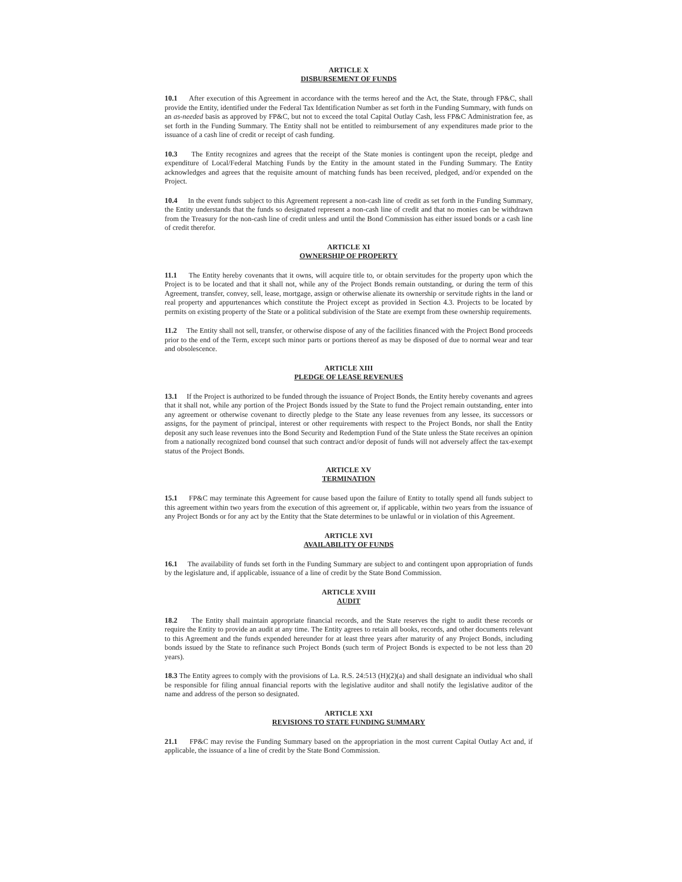ARTICLE X
DISBURSEMENT OF FUNDS
10.1 After execution of this Agreement in accordance with the terms hereof and the Act, the State, through FP&C, shall provide the Entity, identified under the Federal Tax Identification Number as set forth in the Funding Summary, with funds on an as-needed basis as approved by FP&C, but not to exceed the total Capital Outlay Cash, less FP&C Administration fee, as set forth in the Funding Summary. The Entity shall not be entitled to reimbursement of any expenditures made prior to the issuance of a cash line of credit or receipt of cash funding.
10.3 The Entity recognizes and agrees that the receipt of the State monies is contingent upon the receipt, pledge and expenditure of Local/Federal Matching Funds by the Entity in the amount stated in the Funding Summary. The Entity acknowledges and agrees that the requisite amount of matching funds has been received, pledged, and/or expended on the Project.
10.4 In the event funds subject to this Agreement represent a non-cash line of credit as set forth in the Funding Summary, the Entity understands that the funds so designated represent a non-cash line of credit and that no monies can be withdrawn from the Treasury for the non-cash line of credit unless and until the Bond Commission has either issued bonds or a cash line of credit therefor.
ARTICLE XI
OWNERSHIP OF PROPERTY
11.1 The Entity hereby covenants that it owns, will acquire title to, or obtain servitudes for the property upon which the Project is to be located and that it shall not, while any of the Project Bonds remain outstanding, or during the term of this Agreement, transfer, convey, sell, lease, mortgage, assign or otherwise alienate its ownership or servitude rights in the land or real property and appurtenances which constitute the Project except as provided in Section 4.3. Projects to be located by permits on existing property of the State or a political subdivision of the State are exempt from these ownership requirements.
11.2 The Entity shall not sell, transfer, or otherwise dispose of any of the facilities financed with the Project Bond proceeds prior to the end of the Term, except such minor parts or portions thereof as may be disposed of due to normal wear and tear and obsolescence.
ARTICLE XIII
PLEDGE OF LEASE REVENUES
13.1 If the Project is authorized to be funded through the issuance of Project Bonds, the Entity hereby covenants and agrees that it shall not, while any portion of the Project Bonds issued by the State to fund the Project remain outstanding, enter into any agreement or otherwise covenant to directly pledge to the State any lease revenues from any lessee, its successors or assigns, for the payment of principal, interest or other requirements with respect to the Project Bonds, nor shall the Entity deposit any such lease revenues into the Bond Security and Redemption Fund of the State unless the State receives an opinion from a nationally recognized bond counsel that such contract and/or deposit of funds will not adversely affect the tax-exempt status of the Project Bonds.
ARTICLE XV
TERMINATION
15.1 FP&C may terminate this Agreement for cause based upon the failure of Entity to totally spend all funds subject to this agreement within two years from the execution of this agreement or, if applicable, within two years from the issuance of any Project Bonds or for any act by the Entity that the State determines to be unlawful or in violation of this Agreement.
ARTICLE XVI
AVAILABILITY OF FUNDS
16.1 The availability of funds set forth in the Funding Summary are subject to and contingent upon appropriation of funds by the legislature and, if applicable, issuance of a line of credit by the State Bond Commission.
ARTICLE XVIII
AUDIT
18.2 The Entity shall maintain appropriate financial records, and the State reserves the right to audit these records or require the Entity to provide an audit at any time. The Entity agrees to retain all books, records, and other documents relevant to this Agreement and the funds expended hereunder for at least three years after maturity of any Project Bonds, including bonds issued by the State to refinance such Project Bonds (such term of Project Bonds is expected to be not less than 20 years).
18.3 The Entity agrees to comply with the provisions of La. R.S. 24:513 (H)(2)(a) and shall designate an individual who shall be responsible for filing annual financial reports with the legislative auditor and shall notify the legislative auditor of the name and address of the person so designated.
ARTICLE XXI
REVISIONS TO STATE FUNDING SUMMARY
21.1 FP&C may revise the Funding Summary based on the appropriation in the most current Capital Outlay Act and, if applicable, the issuance of a line of credit by the State Bond Commission.